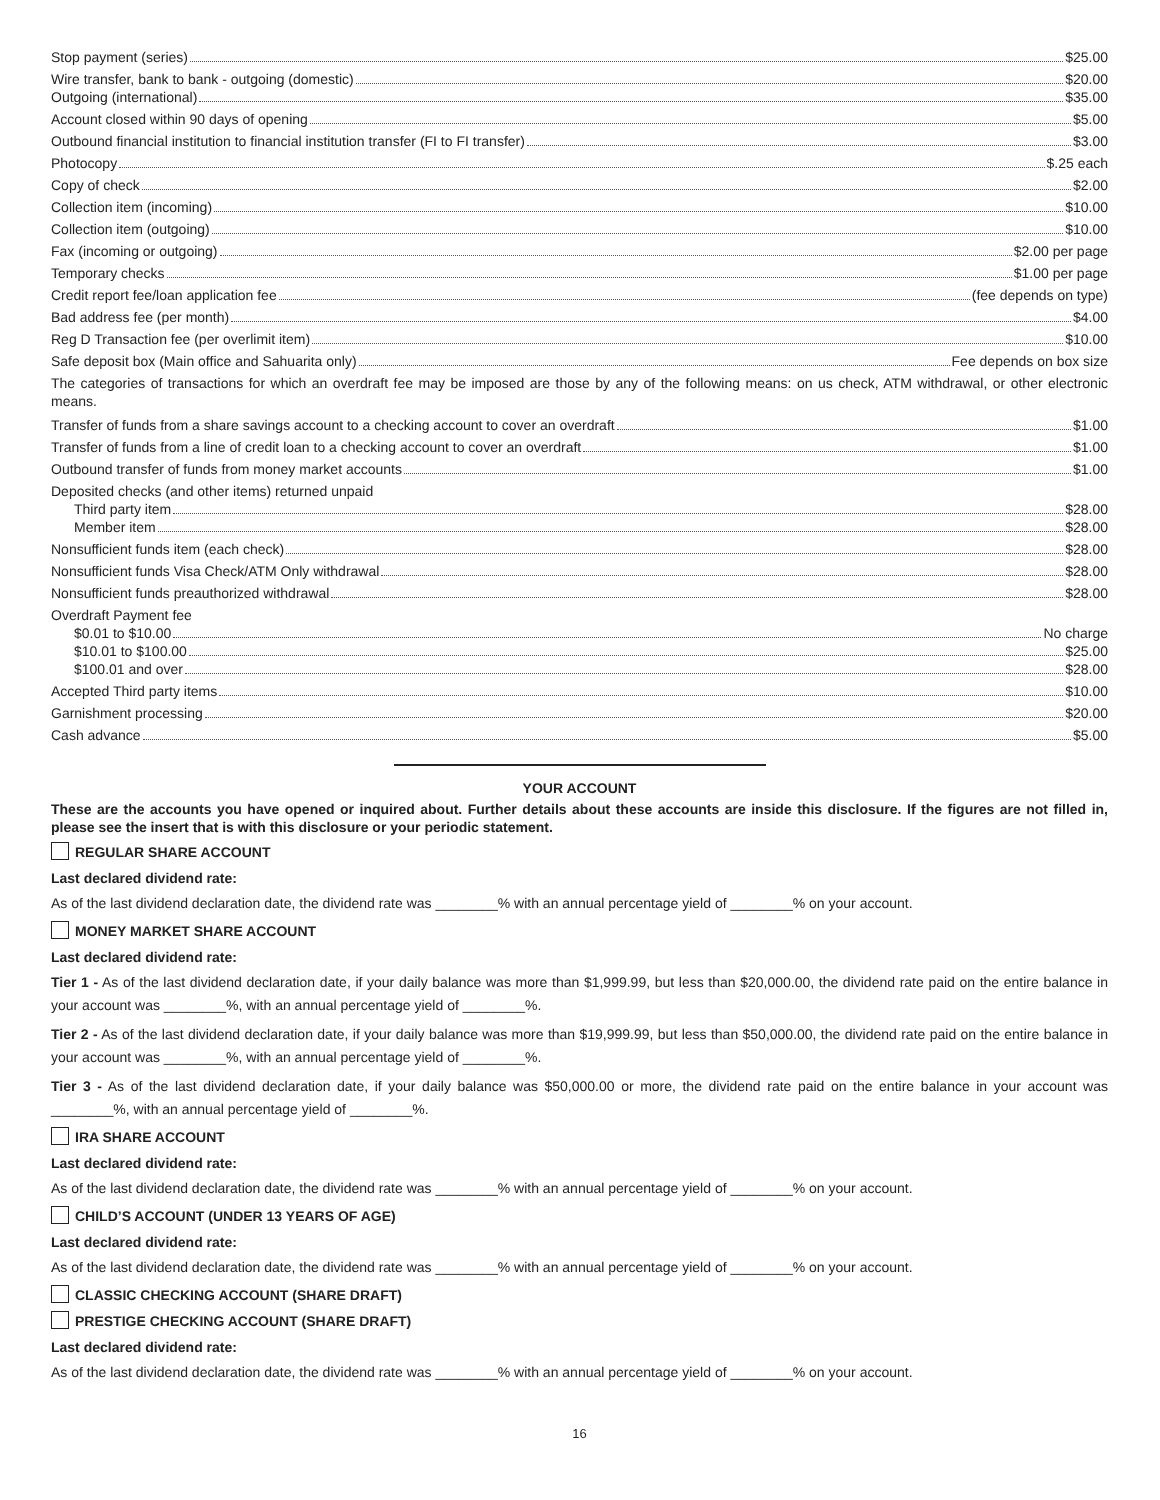Stop payment (series) $25.00
Wire transfer, bank to bank - outgoing (domestic) $20.00
Outgoing (international) $35.00
Account closed within 90 days of opening $5.00
Outbound financial institution to financial institution transfer (FI to FI transfer) $3.00
Photocopy $.25 each
Copy of check $2.00
Collection item (incoming) $10.00
Collection item (outgoing) $10.00
Fax (incoming or outgoing) $2.00 per page
Temporary checks $1.00 per page
Credit report fee/loan application fee (fee depends on type)
Bad address fee (per month) $4.00
Reg D Transaction fee (per overlimit item) $10.00
Safe deposit box (Main office and Sahuarita only) Fee depends on box size
The categories of transactions for which an overdraft fee may be imposed are those by any of the following means: on us check, ATM withdrawal, or other electronic means.
Transfer of funds from a share savings account to a checking account to cover an overdraft $1.00
Transfer of funds from a line of credit loan to a checking account to cover an overdraft $1.00
Outbound transfer of funds from money market accounts $1.00
Deposited checks (and other items) returned unpaid
Third party item $28.00
Member item $28.00
Nonsufficient funds item (each check) $28.00
Nonsufficient funds Visa Check/ATM Only withdrawal $28.00
Nonsufficient funds preauthorized withdrawal $28.00
Overdraft Payment fee
$0.01 to $10.00 No charge
$10.01 to $100.00 $25.00
$100.01 and over $28.00
Accepted Third party items $10.00
Garnishment processing $20.00
Cash advance $5.00
YOUR ACCOUNT
These are the accounts you have opened or inquired about. Further details about these accounts are inside this disclosure. If the figures are not filled in, please see the insert that is with this disclosure or your periodic statement.
REGULAR SHARE ACCOUNT
Last declared dividend rate:
As of the last dividend declaration date, the dividend rate was ________% with an annual percentage yield of ________% on your account.
MONEY MARKET SHARE ACCOUNT
Last declared dividend rate:
Tier 1 - As of the last dividend declaration date, if your daily balance was more than $1,999.99, but less than $20,000.00, the dividend rate paid on the entire balance in your account was ________%, with an annual percentage yield of ________%.
Tier 2 - As of the last dividend declaration date, if your daily balance was more than $19,999.99, but less than $50,000.00, the dividend rate paid on the entire balance in your account was ________%, with an annual percentage yield of ________%.
Tier 3 - As of the last dividend declaration date, if your daily balance was $50,000.00 or more, the dividend rate paid on the entire balance in your account was ________%, with an annual percentage yield of ________%.
IRA SHARE ACCOUNT
Last declared dividend rate:
As of the last dividend declaration date, the dividend rate was ________% with an annual percentage yield of ________% on your account.
CHILD’S ACCOUNT (UNDER 13 YEARS OF AGE)
Last declared dividend rate:
As of the last dividend declaration date, the dividend rate was ________% with an annual percentage yield of ________% on your account.
CLASSIC CHECKING ACCOUNT (SHARE DRAFT)
PRESTIGE CHECKING ACCOUNT (SHARE DRAFT)
Last declared dividend rate:
As of the last dividend declaration date, the dividend rate was ________% with an annual percentage yield of ________% on your account.
16